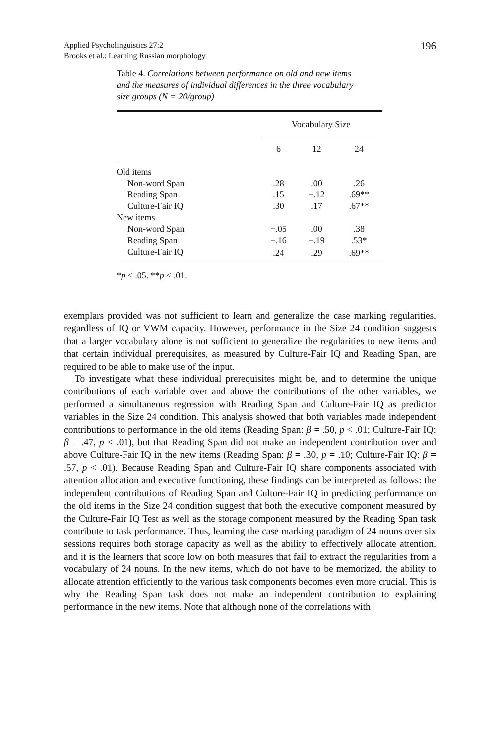196 Applied Psycholinguistics 27:2
Brooks et al.: Learning Russian morphology
Table 4. Correlations between performance on old and new items and the measures of individual differences in the three vocabulary size groups (N = 20/group)
| | Vocabulary Size | | |
| --- | --- | --- | --- |
| | 6 | 12 | 24 |
| Old items | | | |
| Non-word Span | .28 | .00 | .26 |
| Reading Span | .15 | −.12 | .69** |
| Culture-Fair IQ | .30 | .17 | .67** |
| New items | | | |
| Non-word Span | −.05 | .00 | .38 |
| Reading Span | −.16 | −.19 | .53* |
| Culture-Fair IQ | .24 | .29 | .69** |
*p < .05. **p < .01.
exemplars provided was not sufficient to learn and generalize the case marking regularities, regardless of IQ or VWM capacity. However, performance in the Size 24 condition suggests that a larger vocabulary alone is not sufficient to generalize the regularities to new items and that certain individual prerequisites, as measured by Culture-Fair IQ and Reading Span, are required to be able to make use of the input.
To investigate what these individual prerequisites might be, and to determine the unique contributions of each variable over and above the contributions of the other variables, we performed a simultaneous regression with Reading Span and Culture-Fair IQ as predictor variables in the Size 24 condition. This analysis showed that both variables made independent contributions to performance in the old items (Reading Span: β = .50, p < .01; Culture-Fair IQ: β = .47, p < .01), but that Reading Span did not make an independent contribution over and above Culture-Fair IQ in the new items (Reading Span: β = .30, p = .10; Culture-Fair IQ: β = .57, p < .01). Because Reading Span and Culture-Fair IQ share components associated with attention allocation and executive functioning, these findings can be interpreted as follows: the independent contributions of Reading Span and Culture-Fair IQ in predicting performance on the old items in the Size 24 condition suggest that both the executive component measured by the Culture-Fair IQ Test as well as the storage component measured by the Reading Span task contribute to task performance. Thus, learning the case marking paradigm of 24 nouns over six sessions requires both storage capacity as well as the ability to effectively allocate attention, and it is the learners that score low on both measures that fail to extract the regularities from a vocabulary of 24 nouns. In the new items, which do not have to be memorized, the ability to allocate attention efficiently to the various task components becomes even more crucial. This is why the Reading Span task does not make an independent contribution to explaining performance in the new items. Note that although none of the correlations with